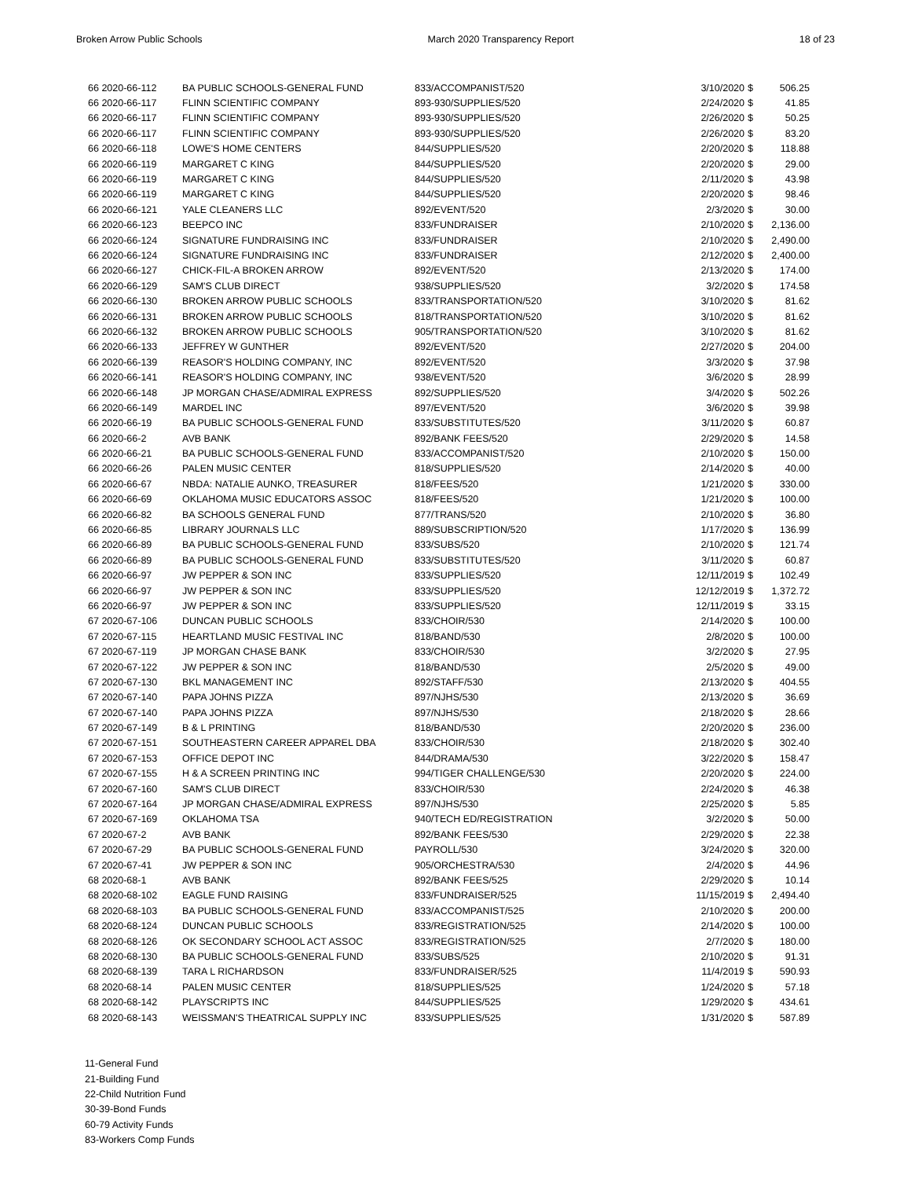Broken Arrow Public Schools March 2020 Transparency Report 18 of 23
| 66 2020-66-112 | BA PUBLIC SCHOOLS-GENERAL FUND | 833/ACCOMPANIST/520 | 3/10/2020 | $ | 506.25 |
| 66 2020-66-117 | FLINN SCIENTIFIC COMPANY | 893-930/SUPPLIES/520 | 2/24/2020 | $ | 41.85 |
| 66 2020-66-117 | FLINN SCIENTIFIC COMPANY | 893-930/SUPPLIES/520 | 2/26/2020 | $ | 50.25 |
| 66 2020-66-117 | FLINN SCIENTIFIC COMPANY | 893-930/SUPPLIES/520 | 2/26/2020 | $ | 83.20 |
| 66 2020-66-118 | LOWE'S HOME CENTERS | 844/SUPPLIES/520 | 2/20/2020 | $ | 118.88 |
| 66 2020-66-119 | MARGARET C KING | 844/SUPPLIES/520 | 2/20/2020 | $ | 29.00 |
| 66 2020-66-119 | MARGARET C KING | 844/SUPPLIES/520 | 2/11/2020 | $ | 43.98 |
| 66 2020-66-119 | MARGARET C KING | 844/SUPPLIES/520 | 2/20/2020 | $ | 98.46 |
| 66 2020-66-121 | YALE CLEANERS LLC | 892/EVENT/520 | 2/3/2020 | $ | 30.00 |
| 66 2020-66-123 | BEEPCO INC | 833/FUNDRAISER | 2/10/2020 | $ | 2,136.00 |
| 66 2020-66-124 | SIGNATURE FUNDRAISING INC | 833/FUNDRAISER | 2/10/2020 | $ | 2,490.00 |
| 66 2020-66-124 | SIGNATURE FUNDRAISING INC | 833/FUNDRAISER | 2/12/2020 | $ | 2,400.00 |
| 66 2020-66-127 | CHICK-FIL-A BROKEN ARROW | 892/EVENT/520 | 2/13/2020 | $ | 174.00 |
| 66 2020-66-129 | SAM'S CLUB DIRECT | 938/SUPPLIES/520 | 3/2/2020 | $ | 174.58 |
| 66 2020-66-130 | BROKEN ARROW PUBLIC SCHOOLS | 833/TRANSPORTATION/520 | 3/10/2020 | $ | 81.62 |
| 66 2020-66-131 | BROKEN ARROW PUBLIC SCHOOLS | 818/TRANSPORTATION/520 | 3/10/2020 | $ | 81.62 |
| 66 2020-66-132 | BROKEN ARROW PUBLIC SCHOOLS | 905/TRANSPORTATION/520 | 3/10/2020 | $ | 81.62 |
| 66 2020-66-133 | JEFFREY W GUNTHER | 892/EVENT/520 | 2/27/2020 | $ | 204.00 |
| 66 2020-66-139 | REASOR'S HOLDING COMPANY, INC | 892/EVENT/520 | 3/3/2020 | $ | 37.98 |
| 66 2020-66-141 | REASOR'S HOLDING COMPANY, INC | 938/EVENT/520 | 3/6/2020 | $ | 28.99 |
| 66 2020-66-148 | JP MORGAN CHASE/ADMIRAL EXPRESS | 892/SUPPLIES/520 | 3/4/2020 | $ | 502.26 |
| 66 2020-66-149 | MARDEL INC | 897/EVENT/520 | 3/6/2020 | $ | 39.98 |
| 66 2020-66-19 | BA PUBLIC SCHOOLS-GENERAL FUND | 833/SUBSTITUTES/520 | 3/11/2020 | $ | 60.87 |
| 66 2020-66-2 | AVB BANK | 892/BANK FEES/520 | 2/29/2020 | $ | 14.58 |
| 66 2020-66-21 | BA PUBLIC SCHOOLS-GENERAL FUND | 833/ACCOMPANIST/520 | 2/10/2020 | $ | 150.00 |
| 66 2020-66-26 | PALEN MUSIC CENTER | 818/SUPPLIES/520 | 2/14/2020 | $ | 40.00 |
| 66 2020-66-67 | NBDA: NATALIE AUNKO, TREASURER | 818/FEES/520 | 1/21/2020 | $ | 330.00 |
| 66 2020-66-69 | OKLAHOMA MUSIC EDUCATORS ASSOC | 818/FEES/520 | 1/21/2020 | $ | 100.00 |
| 66 2020-66-82 | BA SCHOOLS GENERAL FUND | 877/TRANS/520 | 2/10/2020 | $ | 36.80 |
| 66 2020-66-85 | LIBRARY JOURNALS LLC | 889/SUBSCRIPTION/520 | 1/17/2020 | $ | 136.99 |
| 66 2020-66-89 | BA PUBLIC SCHOOLS-GENERAL FUND | 833/SUBS/520 | 2/10/2020 | $ | 121.74 |
| 66 2020-66-89 | BA PUBLIC SCHOOLS-GENERAL FUND | 833/SUBSTITUTES/520 | 3/11/2020 | $ | 60.87 |
| 66 2020-66-97 | JW PEPPER & SON INC | 833/SUPPLIES/520 | 12/11/2019 | $ | 102.49 |
| 66 2020-66-97 | JW PEPPER & SON INC | 833/SUPPLIES/520 | 12/12/2019 | $ | 1,372.72 |
| 66 2020-66-97 | JW PEPPER & SON INC | 833/SUPPLIES/520 | 12/11/2019 | $ | 33.15 |
| 67 2020-67-106 | DUNCAN PUBLIC SCHOOLS | 833/CHOIR/530 | 2/14/2020 | $ | 100.00 |
| 67 2020-67-115 | HEARTLAND MUSIC FESTIVAL INC | 818/BAND/530 | 2/8/2020 | $ | 100.00 |
| 67 2020-67-119 | JP MORGAN CHASE BANK | 833/CHOIR/530 | 3/2/2020 | $ | 27.95 |
| 67 2020-67-122 | JW PEPPER & SON INC | 818/BAND/530 | 2/5/2020 | $ | 49.00 |
| 67 2020-67-130 | BKL MANAGEMENT INC | 892/STAFF/530 | 2/13/2020 | $ | 404.55 |
| 67 2020-67-140 | PAPA JOHNS PIZZA | 897/NJHS/530 | 2/13/2020 | $ | 36.69 |
| 67 2020-67-140 | PAPA JOHNS PIZZA | 897/NJHS/530 | 2/18/2020 | $ | 28.66 |
| 67 2020-67-149 | B & L PRINTING | 818/BAND/530 | 2/20/2020 | $ | 236.00 |
| 67 2020-67-151 | SOUTHEASTERN CAREER APPAREL DBA | 833/CHOIR/530 | 2/18/2020 | $ | 302.40 |
| 67 2020-67-153 | OFFICE DEPOT INC | 844/DRAMA/530 | 3/22/2020 | $ | 158.47 |
| 67 2020-67-155 | H & A SCREEN PRINTING INC | 994/TIGER CHALLENGE/530 | 2/20/2020 | $ | 224.00 |
| 67 2020-67-160 | SAM'S CLUB DIRECT | 833/CHOIR/530 | 2/24/2020 | $ | 46.38 |
| 67 2020-67-164 | JP MORGAN CHASE/ADMIRAL EXPRESS | 897/NJHS/530 | 2/25/2020 | $ | 5.85 |
| 67 2020-67-169 | OKLAHOMA TSA | 940/TECH ED/REGISTRATION | 3/2/2020 | $ | 50.00 |
| 67 2020-67-2 | AVB BANK | 892/BANK FEES/530 | 2/29/2020 | $ | 22.38 |
| 67 2020-67-29 | BA PUBLIC SCHOOLS-GENERAL FUND | PAYROLL/530 | 3/24/2020 | $ | 320.00 |
| 67 2020-67-41 | JW PEPPER & SON INC | 905/ORCHESTRA/530 | 2/4/2020 | $ | 44.96 |
| 68 2020-68-1 | AVB BANK | 892/BANK FEES/525 | 2/29/2020 | $ | 10.14 |
| 68 2020-68-102 | EAGLE FUND RAISING | 833/FUNDRAISER/525 | 11/15/2019 | $ | 2,494.40 |
| 68 2020-68-103 | BA PUBLIC SCHOOLS-GENERAL FUND | 833/ACCOMPANIST/525 | 2/10/2020 | $ | 200.00 |
| 68 2020-68-124 | DUNCAN PUBLIC SCHOOLS | 833/REGISTRATION/525 | 2/14/2020 | $ | 100.00 |
| 68 2020-68-126 | OK SECONDARY SCHOOL ACT ASSOC | 833/REGISTRATION/525 | 2/7/2020 | $ | 180.00 |
| 68 2020-68-130 | BA PUBLIC SCHOOLS-GENERAL FUND | 833/SUBS/525 | 2/10/2020 | $ | 91.31 |
| 68 2020-68-139 | TARA L RICHARDSON | 833/FUNDRAISER/525 | 11/4/2019 | $ | 590.93 |
| 68 2020-68-14 | PALEN MUSIC CENTER | 818/SUPPLIES/525 | 1/24/2020 | $ | 57.18 |
| 68 2020-68-142 | PLAYSCRIPTS INC | 844/SUPPLIES/525 | 1/29/2020 | $ | 434.61 |
| 68 2020-68-143 | WEISSMAN'S THEATRICAL SUPPLY INC | 833/SUPPLIES/525 | 1/31/2020 | $ | 587.89 |
11-General Fund
21-Building Fund
22-Child Nutrition Fund
30-39-Bond Funds
60-79 Activity Funds
83-Workers Comp Funds